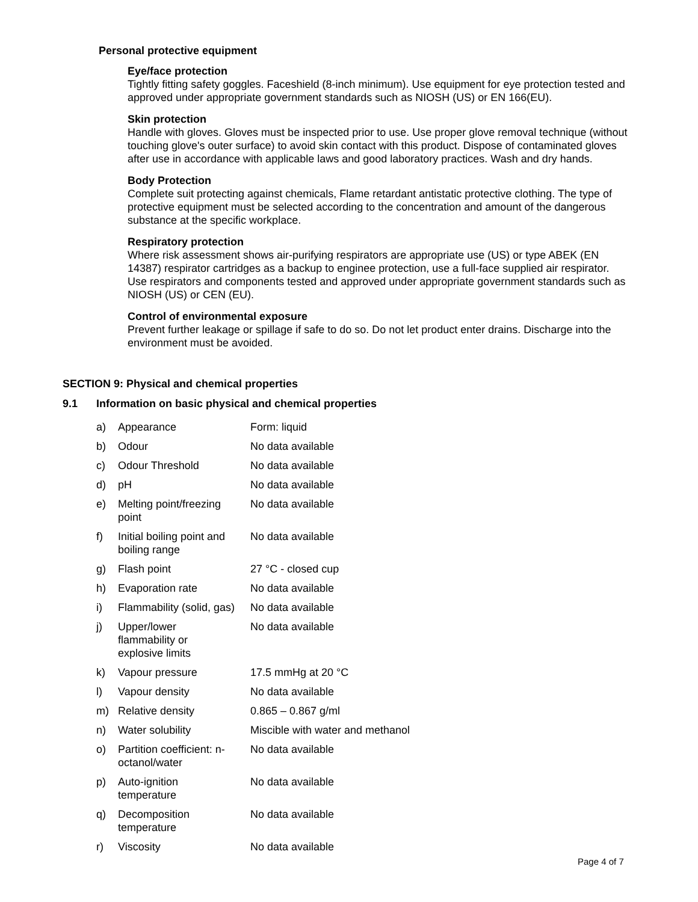Personal protective equipment
Eye/face protection
Tightly fitting safety goggles. Faceshield (8-inch minimum). Use equipment for eye protection tested and approved under appropriate government standards such as NIOSH (US) or EN 166(EU).
Skin protection
Handle with gloves. Gloves must be inspected prior to use. Use proper glove removal technique (without touching glove's outer surface) to avoid skin contact with this product. Dispose of contaminated gloves after use in accordance with applicable laws and good laboratory practices. Wash and dry hands.
Body Protection
Complete suit protecting against chemicals, Flame retardant antistatic protective clothing. The type of protective equipment must be selected according to the concentration and amount of the dangerous substance at the specific workplace.
Respiratory protection
Where risk assessment shows air-purifying respirators are appropriate use (US) or type ABEK (EN 14387) respirator cartridges as a backup to enginee protection, use a full-face supplied air respirator. Use respirators and components tested and approved under appropriate government standards such as NIOSH (US) or CEN (EU).
Control of environmental exposure
Prevent further leakage or spillage if safe to do so. Do not let product enter drains. Discharge into the environment must be avoided.
SECTION 9: Physical and chemical properties
9.1 Information on basic physical and chemical properties
| a) | Appearance | Form: liquid |
| b) | Odour | No data available |
| c) | Odour Threshold | No data available |
| d) | pH | No data available |
| e) | Melting point/freezing point | No data available |
| f) | Initial boiling point and boiling range | No data available |
| g) | Flash point | 27 °C - closed cup |
| h) | Evaporation rate | No data available |
| i) | Flammability (solid, gas) | No data available |
| j) | Upper/lower flammability or explosive limits | No data available |
| k) | Vapour pressure | 17.5 mmHg at 20 °C |
| l) | Vapour density | No data available |
| m) | Relative density | 0.865 – 0.867 g/ml |
| n) | Water solubility | Miscible with water and methanol |
| o) | Partition coefficient: n- octanol/water | No data available |
| p) | Auto-ignition temperature | No data available |
| q) | Decomposition temperature | No data available |
| r) | Viscosity | No data available |
Page 4 of 7